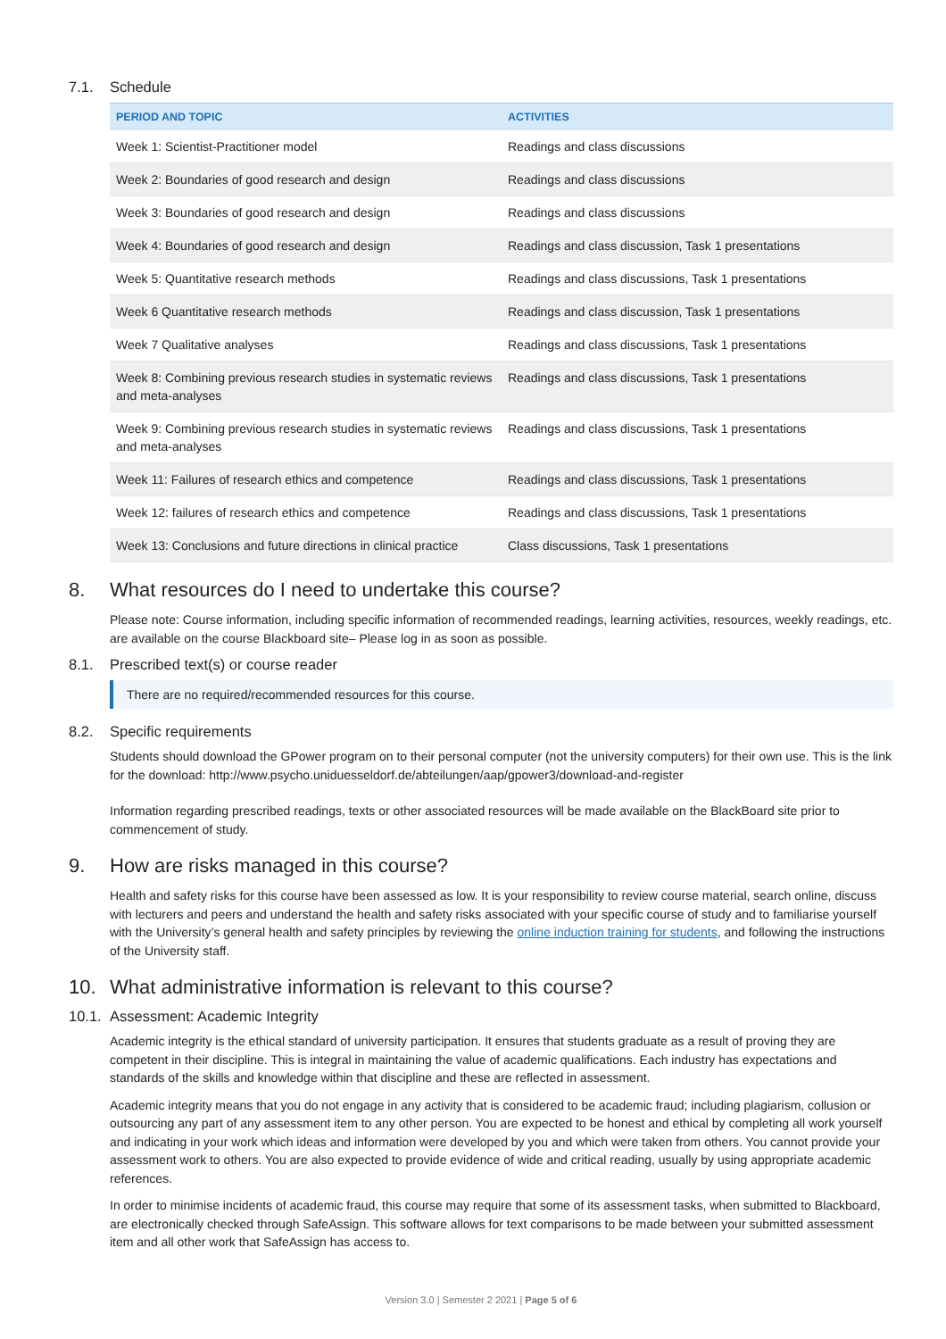7.1. Schedule
| PERIOD AND TOPIC | ACTIVITIES |
| --- | --- |
| Week 1: Scientist-Practitioner model | Readings and class discussions |
| Week 2: Boundaries of good research and design | Readings and class discussions |
| Week 3: Boundaries of good research and design | Readings and class discussions |
| Week 4: Boundaries of good research and design | Readings and class discussion, Task 1 presentations |
| Week 5: Quantitative research methods | Readings and class discussions, Task 1 presentations |
| Week 6 Quantitative research methods | Readings and class discussion, Task 1 presentations |
| Week 7 Qualitative analyses | Readings and class discussions, Task 1 presentations |
| Week 8: Combining previous research studies in systematic reviews and meta-analyses | Readings and class discussions, Task 1 presentations |
| Week 9: Combining previous research studies in systematic reviews and meta-analyses | Readings and class discussions, Task 1 presentations |
| Week 11: Failures of research ethics and competence | Readings and class discussions, Task 1 presentations |
| Week 12: failures of research ethics and competence | Readings and class discussions, Task 1 presentations |
| Week 13: Conclusions and future directions in clinical practice | Class discussions, Task 1 presentations |
8. What resources do I need to undertake this course?
Please note: Course information, including specific information of recommended readings, learning activities, resources, weekly readings, etc. are available on the course Blackboard site– Please log in as soon as possible.
8.1. Prescribed text(s) or course reader
There are no required/recommended resources for this course.
8.2. Specific requirements
Students should download the GPower program on to their personal computer (not the university computers) for their own use. This is the link for the download: http://www.psycho.uniduesseldorf.de/abteilungen/aap/gpower3/download-and-register
Information regarding prescribed readings, texts or other associated resources will be made available on the BlackBoard site prior to commencement of study.
9. How are risks managed in this course?
Health and safety risks for this course have been assessed as low. It is your responsibility to review course material, search online, discuss with lecturers and peers and understand the health and safety risks associated with your specific course of study and to familiarise yourself with the University’s general health and safety principles by reviewing the online induction training for students, and following the instructions of the University staff.
10. What administrative information is relevant to this course?
10.1. Assessment: Academic Integrity
Academic integrity is the ethical standard of university participation. It ensures that students graduate as a result of proving they are competent in their discipline. This is integral in maintaining the value of academic qualifications. Each industry has expectations and standards of the skills and knowledge within that discipline and these are reflected in assessment.
Academic integrity means that you do not engage in any activity that is considered to be academic fraud; including plagiarism, collusion or outsourcing any part of any assessment item to any other person. You are expected to be honest and ethical by completing all work yourself and indicating in your work which ideas and information were developed by you and which were taken from others. You cannot provide your assessment work to others. You are also expected to provide evidence of wide and critical reading, usually by using appropriate academic references.
In order to minimise incidents of academic fraud, this course may require that some of its assessment tasks, when submitted to Blackboard, are electronically checked through SafeAssign. This software allows for text comparisons to be made between your submitted assessment item and all other work that SafeAssign has access to.
Version 3.0 | Semester 2 2021 | Page 5 of 6